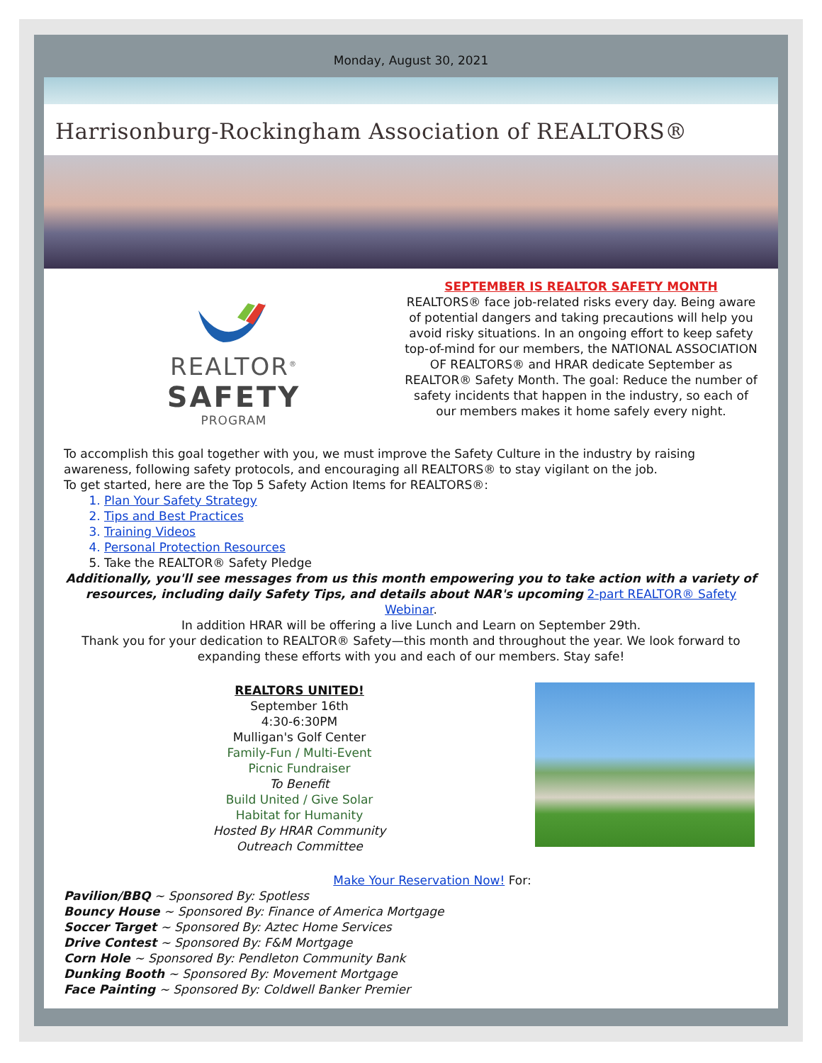Monday, August 30, 2021
Harrisonburg-Rockingham Association of REALTORS®
REALTOR<sup>®</sup>
SAFETY
PROGRAM
SEPTEMBER IS REALTOR SAFETY MONTH
REALTORS® face job-related risks every day. Being aware of potential dangers and taking precautions will help you avoid risky situations. In an ongoing effort to keep safety top-of-mind for our members, the NATIONAL ASSOCIATION OF REALTORS® and HRAR dedicate September as REALTOR® Safety Month. The goal: Reduce the number of safety incidents that happen in the industry, so each of our members makes it home safely every night.
To accomplish this goal together with you, we must improve the Safety Culture in the industry by raising awareness, following safety protocols, and encouraging all REALTORS® to stay vigilant on the job.
To get started, here are the Top 5 Safety Action Items for REALTORS®:
1. Plan Your Safety Strategy
2. Tips and Best Practices
3. Training Videos
4. Personal Protection Resources
5. Take the REALTOR® Safety Pledge
Additionally, you'll see messages from us this month empowering you to take action with a variety of resources, including daily Safety Tips, and details about NAR's upcoming 2-part REALTOR® Safety Webinar.
In addition HRAR will be offering a live Lunch and Learn on September 29th.
Thank you for your dedication to REALTOR® Safety—this month and throughout the year. We look forward to expanding these efforts with you and each of our members. Stay safe!
REALTORS UNITED!
September 16th
4:30-6:30PM
Mulligan's Golf Center
Family-Fun / Multi-Event
Picnic Fundraiser
To Benefit
Build United / Give Solar
Habitat for Humanity
Hosted By HRAR Community
Outreach Committee
Make Your Reservation Now! For:
Pavilion/BBQ ~ Sponsored By: Spotless
Bouncy House ~ Sponsored By: Finance of America Mortgage
Soccer Target ~ Sponsored By: Aztec Home Services
Drive Contest ~ Sponsored By: F&M Mortgage
Corn Hole ~ Sponsored By: Pendleton Community Bank
Dunking Booth ~ Sponsored By: Movement Mortgage
Face Painting ~ Sponsored By: Coldwell Banker Premier